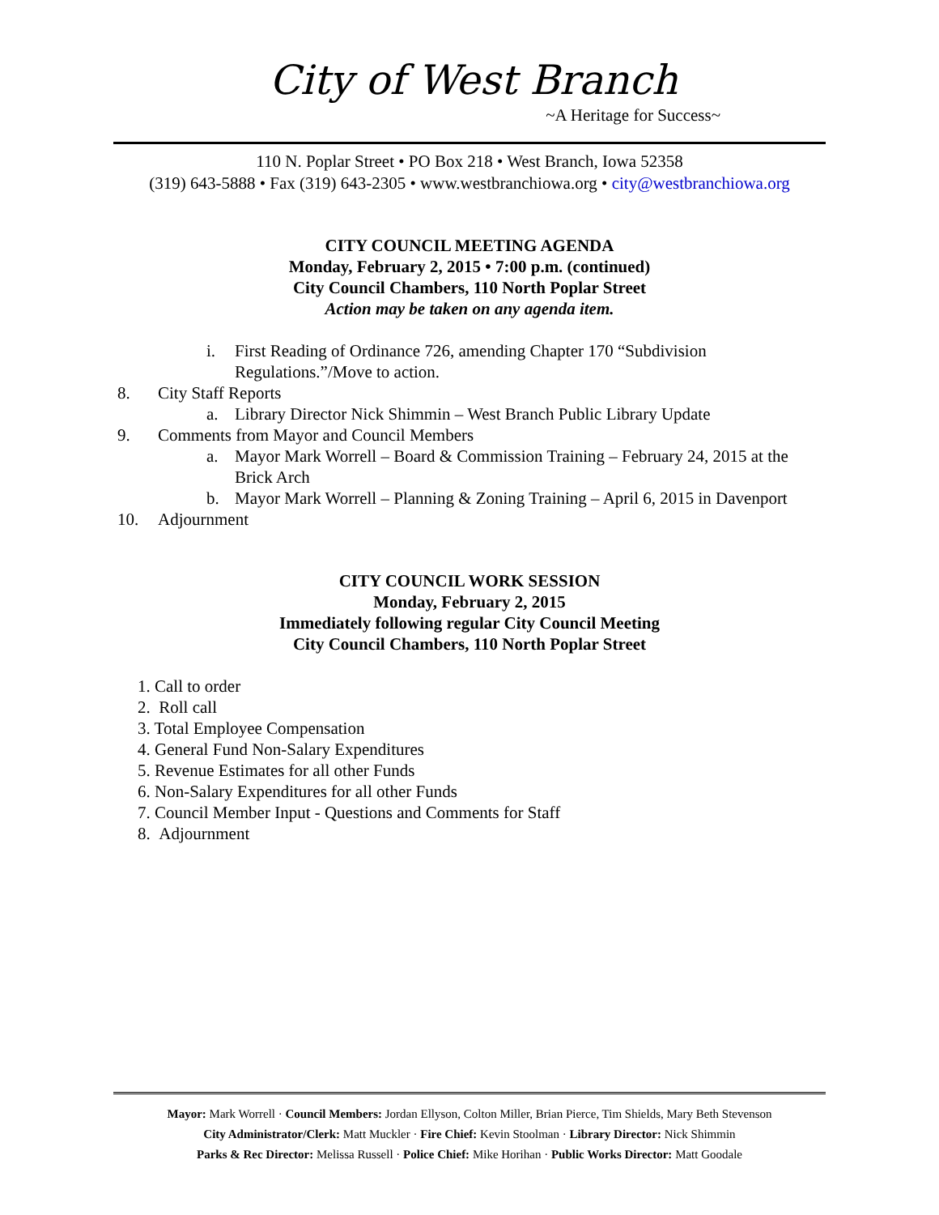City of West Branch
~A Heritage for Success~
110 N. Poplar Street • PO Box 218 • West Branch, Iowa 52358
(319) 643-5888 • Fax (319) 643-2305 • www.westbranchiowa.org • city@westbranchiowa.org
CITY COUNCIL MEETING AGENDA
Monday, February 2, 2015 • 7:00 p.m. (continued)
City Council Chambers, 110 North Poplar Street
Action may be taken on any agenda item.
i. First Reading of Ordinance 726, amending Chapter 170 “Subdivision Regulations.”/Move to action.
8. City Staff Reports
a. Library Director Nick Shimmin – West Branch Public Library Update
9. Comments from Mayor and Council Members
a. Mayor Mark Worrell – Board & Commission Training – February 24, 2015 at the Brick Arch
b. Mayor Mark Worrell – Planning & Zoning Training – April 6, 2015 in Davenport
10. Adjournment
CITY COUNCIL WORK SESSION
Monday, February 2, 2015
Immediately following regular City Council Meeting
City Council Chambers, 110 North Poplar Street
1. Call to order
2. Roll call
3. Total Employee Compensation
4. General Fund Non-Salary Expenditures
5. Revenue Estimates for all other Funds
6. Non-Salary Expenditures for all other Funds
7. Council Member Input - Questions and Comments for Staff
8. Adjournment
Mayor: Mark Worrell · Council Members: Jordan Ellyson, Colton Miller, Brian Pierce, Tim Shields, Mary Beth Stevenson
City Administrator/Clerk: Matt Muckler · Fire Chief: Kevin Stoolman · Library Director: Nick Shimmin
Parks & Rec Director: Melissa Russell · Police Chief: Mike Horihan · Public Works Director: Matt Goodale